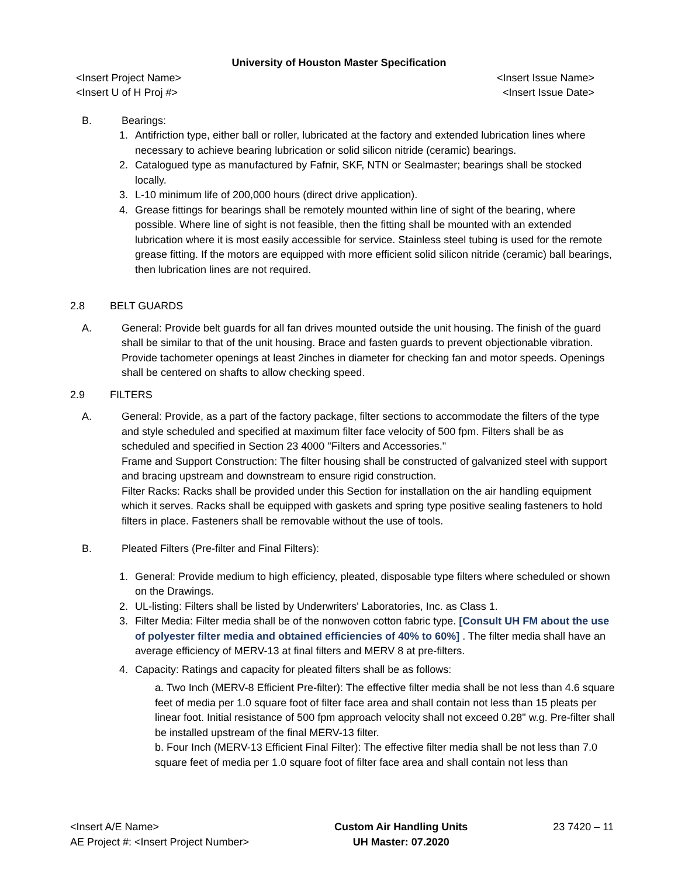University of Houston Master Specification
<Insert Project Name>
<Insert U of H Proj #>
<Insert Issue Name>
<Insert Issue Date>
B. Bearings:
1. Antifriction type, either ball or roller, lubricated at the factory and extended lubrication lines where necessary to achieve bearing lubrication or solid silicon nitride (ceramic) bearings.
2. Catalogued type as manufactured by Fafnir, SKF, NTN or Sealmaster; bearings shall be stocked locally.
3. L-10 minimum life of 200,000 hours (direct drive application).
4. Grease fittings for bearings shall be remotely mounted within line of sight of the bearing, where possible. Where line of sight is not feasible, then the fitting shall be mounted with an extended lubrication where it is most easily accessible for service. Stainless steel tubing is used for the remote grease fitting. If the motors are equipped with more efficient solid silicon nitride (ceramic) ball bearings, then lubrication lines are not required.
2.8 BELT GUARDS
A. General: Provide belt guards for all fan drives mounted outside the unit housing. The finish of the guard shall be similar to that of the unit housing. Brace and fasten guards to prevent objectionable vibration. Provide tachometer openings at least 2inches in diameter for checking fan and motor speeds. Openings shall be centered on shafts to allow checking speed.
2.9 FILTERS
A. General: Provide, as a part of the factory package, filter sections to accommodate the filters of the type and style scheduled and specified at maximum filter face velocity of 500 fpm. Filters shall be as scheduled and specified in Section 23 4000 "Filters and Accessories."
Frame and Support Construction: The filter housing shall be constructed of galvanized steel with support and bracing upstream and downstream to ensure rigid construction.
Filter Racks: Racks shall be provided under this Section for installation on the air handling equipment which it serves. Racks shall be equipped with gaskets and spring type positive sealing fasteners to hold filters in place. Fasteners shall be removable without the use of tools.
B. Pleated Filters (Pre-filter and Final Filters):
1. General: Provide medium to high efficiency, pleated, disposable type filters where scheduled or shown on the Drawings.
2. UL-listing: Filters shall be listed by Underwriters' Laboratories, Inc. as Class 1.
3. Filter Media: Filter media shall be of the nonwoven cotton fabric type. [Consult UH FM about the use of polyester filter media and obtained efficiencies of 40% to 60%] . The filter media shall have an average efficiency of MERV-13 at final filters and MERV 8 at pre-filters.
4. Capacity: Ratings and capacity for pleated filters shall be as follows:
a. Two Inch (MERV-8 Efficient Pre-filter): The effective filter media shall be not less than 4.6 square feet of media per 1.0 square foot of filter face area and shall contain not less than 15 pleats per linear foot. Initial resistance of 500 fpm approach velocity shall not exceed 0.28" w.g. Pre-filter shall be installed upstream of the final MERV-13 filter.
b. Four Inch (MERV-13 Efficient Final Filter): The effective filter media shall be not less than 7.0 square feet of media per 1.0 square foot of filter face area and shall contain not less than
<Insert A/E Name>
AE Project #: <Insert Project Number>
Custom Air Handling Units
UH Master: 07.2020
23 7420 – 11